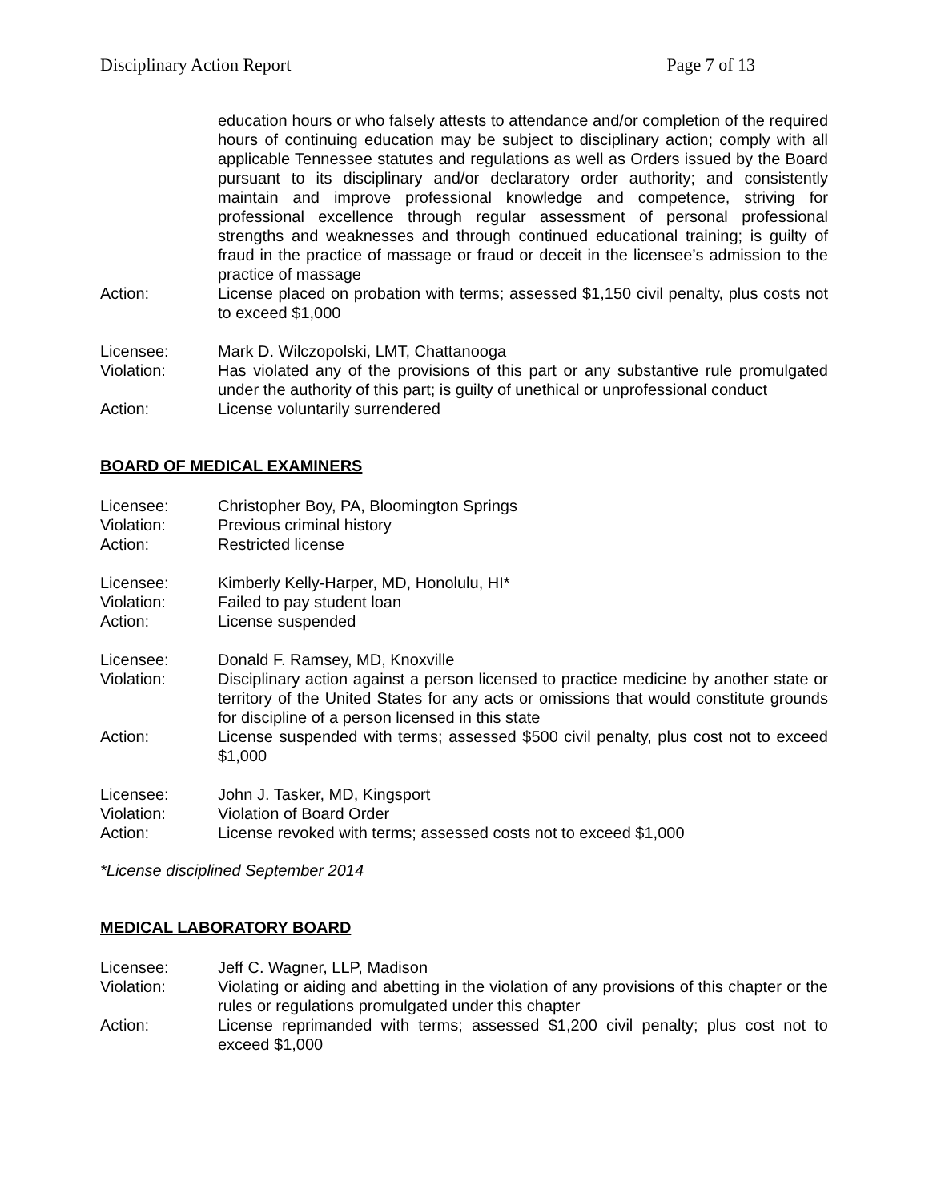Disciplinary Action Report Page 7 of 13
education hours or who falsely attests to attendance and/or completion of the required hours of continuing education may be subject to disciplinary action; comply with all applicable Tennessee statutes and regulations as well as Orders issued by the Board pursuant to its disciplinary and/or declaratory order authority; and consistently maintain and improve professional knowledge and competence, striving for professional excellence through regular assessment of personal professional strengths and weaknesses and through continued educational training; is guilty of fraud in the practice of massage or fraud or deceit in the licensee’s admission to the practice of massage
Action: License placed on probation with terms; assessed $1,150 civil penalty, plus costs not to exceed $1,000
Licensee: Mark D. Wilczopolski, LMT, Chattanooga
Violation: Has violated any of the provisions of this part or any substantive rule promulgated under the authority of this part; is guilty of unethical or unprofessional conduct
Action: License voluntarily surrendered
BOARD OF MEDICAL EXAMINERS
Licensee: Christopher Boy, PA, Bloomington Springs
Violation: Previous criminal history
Action: Restricted license
Licensee: Kimberly Kelly-Harper, MD, Honolulu, HI*
Violation: Failed to pay student loan
Action: License suspended
Licensee: Donald F. Ramsey, MD, Knoxville
Violation: Disciplinary action against a person licensed to practice medicine by another state or territory of the United States for any acts or omissions that would constitute grounds for discipline of a person licensed in this state
Action: License suspended with terms; assessed $500 civil penalty, plus cost not to exceed $1,000
Licensee: John J. Tasker, MD, Kingsport
Violation: Violation of Board Order
Action: License revoked with terms; assessed costs not to exceed $1,000
*License disciplined September 2014
MEDICAL LABORATORY BOARD
Licensee: Jeff C. Wagner, LLP, Madison
Violation: Violating or aiding and abetting in the violation of any provisions of this chapter or the rules or regulations promulgated under this chapter
Action: License reprimanded with terms; assessed $1,200 civil penalty; plus cost not to exceed $1,000